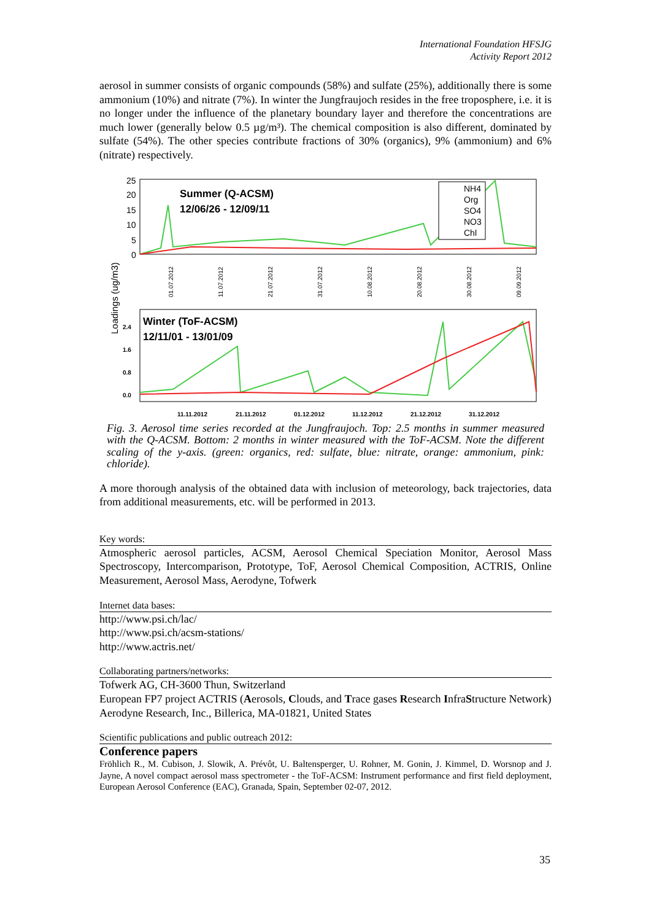International Foundation HFSJG
Activity Report 2012
aerosol in summer consists of organic compounds (58%) and sulfate (25%), additionally there is some ammonium (10%) and nitrate (7%). In winter the Jungfraujoch resides in the free troposphere, i.e. it is no longer under the influence of the planetary boundary layer and therefore the concentrations are much lower (generally below 0.5 µg/m³). The chemical composition is also different, dominated by sulfate (54%). The other species contribute fractions of 30% (organics), 9% (ammonium) and 6% (nitrate) respectively.
25
20
15
10
5
0
Summer (Q-ACSM)
12/06/26 - 12/09/11
NH4
Org
SO4
NO3
Chl
01.07.2012
11.07.2012
21.07.2012
31.07.2012
10.08.2012
20.08.2012
30.08.2012
09.09.2012
Loadings (ug/m3)
2.4
1.6
0.8
0.0
Winter (ToF-ACSM)
12/11/01 - 13/01/09
11.11.2012
21.11.2012
01.12.2012
11.12.2012
21.12.2012
31.12.2012
Fig. 3. Aerosol time series recorded at the Jungfraujoch. Top: 2.5 months in summer measured with the Q-ACSM. Bottom: 2 months in winter measured with the ToF-ACSM. Note the different scaling of the y-axis. (green: organics, red: sulfate, blue: nitrate, orange: ammonium, pink: chloride).
A more thorough analysis of the obtained data with inclusion of meteorology, back trajectories, data from additional measurements, etc. will be performed in 2013.
Key words:
Atmospheric aerosol particles, ACSM, Aerosol Chemical Speciation Monitor, Aerosol Mass Spectroscopy, Intercomparison, Prototype, ToF, Aerosol Chemical Composition, ACTRIS, Online Measurement, Aerosol Mass, Aerodyne, Tofwerk
Internet data bases:
http://www.psi.ch/lac/
http://www.psi.ch/acsm-stations/
http://www.actris.net/
Collaborating partners/networks:
Tofwerk AG, CH-3600 Thun, Switzerland
European FP7 project ACTRIS (Aerosols, Clouds, and Trace gases Research InfraStructure Network)
Aerodyne Research, Inc., Billerica, MA-01821, United States
Scientific publications and public outreach 2012:
Conference papers
Fröhlich R., M. Cubison, J. Slowik, A. Prévôt, U. Baltensperger, U. Rohner, M. Gonin, J. Kimmel, D. Worsnop and J. Jayne, A novel compact aerosol mass spectrometer - the ToF-ACSM: Instrument performance and first field deployment, European Aerosol Conference (EAC), Granada, Spain, September 02-07, 2012.
35